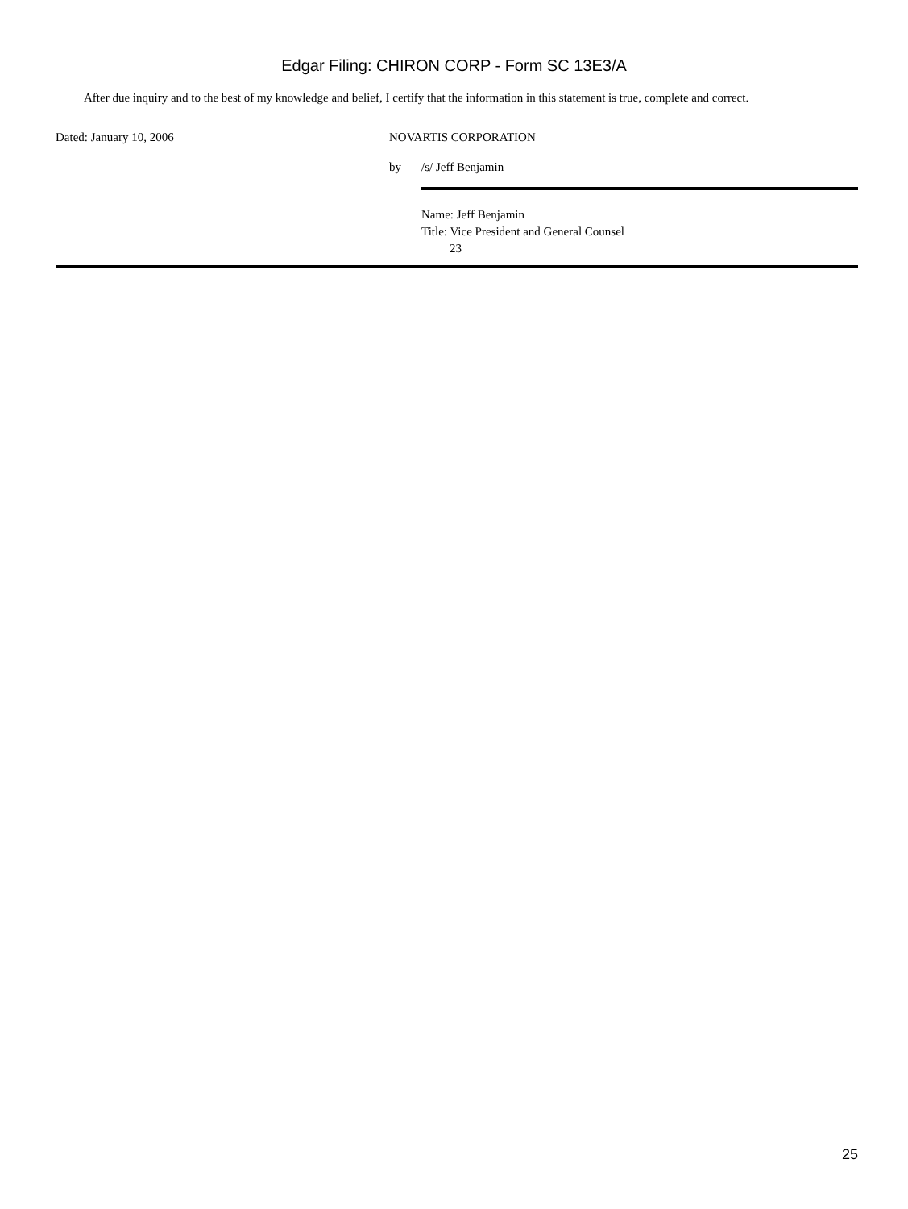Edgar Filing: CHIRON CORP - Form SC 13E3/A
After due inquiry and to the best of my knowledge and belief, I certify that the information in this statement is true, complete and correct.
Dated: January 10, 2006 NOVARTIS CORPORATION
by /s/ Jeff Benjamin
Name: Jeff Benjamin
Title: Vice President and General Counsel
23
25